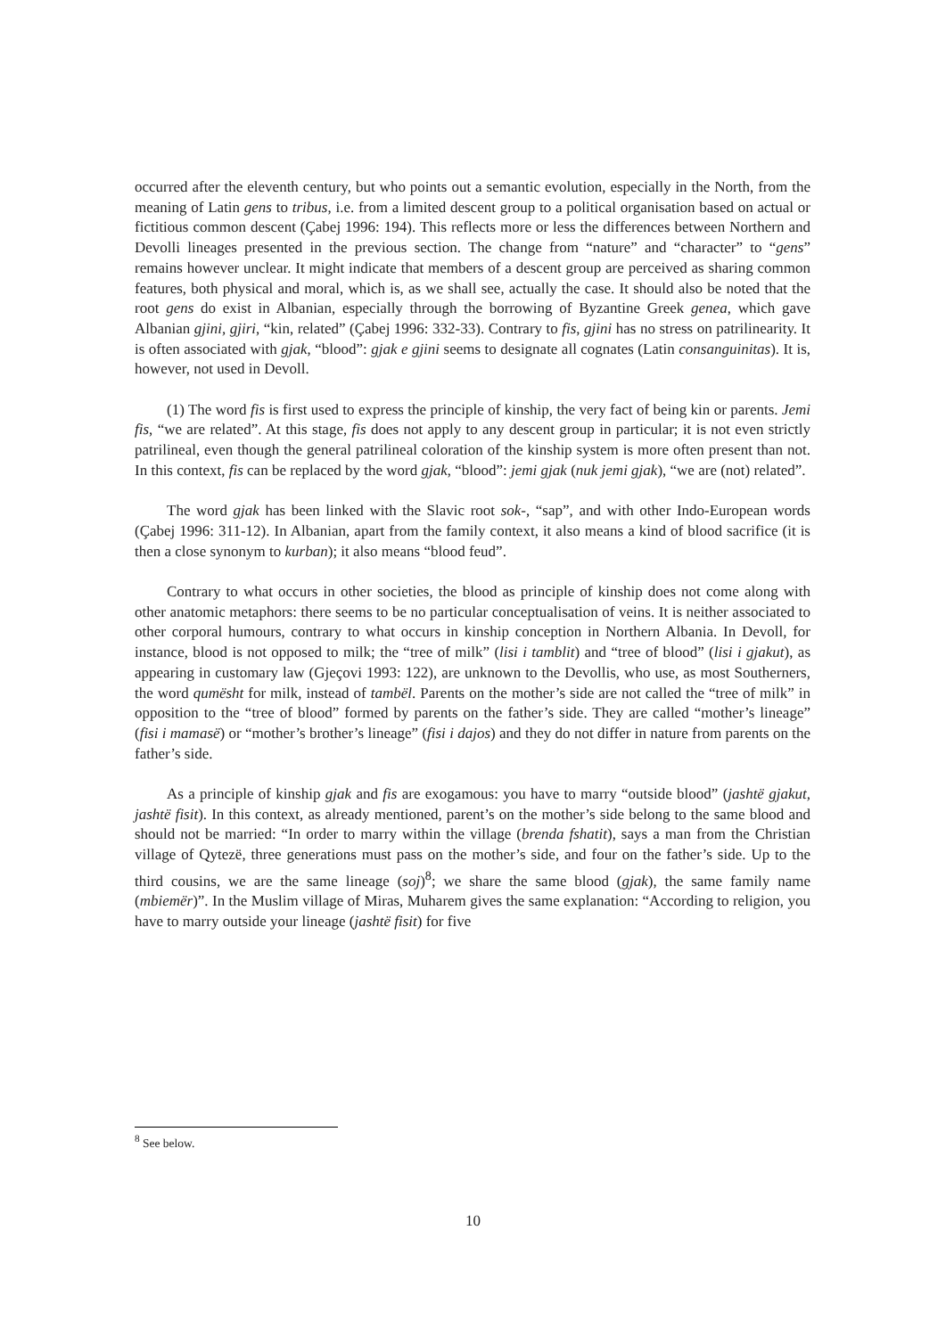occurred after the eleventh century, but who points out a semantic evolution, especially in the North, from the meaning of Latin gens to tribus, i.e. from a limited descent group to a political organisation based on actual or fictitious common descent (Çabej 1996: 194). This reflects more or less the differences between Northern and Devolli lineages presented in the previous section. The change from “nature” and “character” to “gens” remains however unclear. It might indicate that members of a descent group are perceived as sharing common features, both physical and moral, which is, as we shall see, actually the case. It should also be noted that the root gens do exist in Albanian, especially through the borrowing of Byzantine Greek genea, which gave Albanian gjini, gjiri, “kin, related” (Çabej 1996: 332-33). Contrary to fis, gjini has no stress on patrilinearity. It is often associated with gjak, “blood”: gjak e gjini seems to designate all cognates (Latin consanguinitas). It is, however, not used in Devoll.
(1) The word fis is first used to express the principle of kinship, the very fact of being kin or parents. Jemi fis, “we are related”. At this stage, fis does not apply to any descent group in particular; it is not even strictly patrilineal, even though the general patrilineal coloration of the kinship system is more often present than not. In this context, fis can be replaced by the word gjak, “blood”: jemi gjak (nuk jemi gjak), “we are (not) related”.
The word gjak has been linked with the Slavic root sok-, “sap”, and with other Indo-European words (Çabej 1996: 311-12). In Albanian, apart from the family context, it also means a kind of blood sacrifice (it is then a close synonym to kurban); it also means “blood feud”.
Contrary to what occurs in other societies, the blood as principle of kinship does not come along with other anatomic metaphors: there seems to be no particular conceptualisation of veins. It is neither associated to other corporal humours, contrary to what occurs in kinship conception in Northern Albania. In Devoll, for instance, blood is not opposed to milk; the “tree of milk” (lisi i tamblit) and “tree of blood” (lisi i gjakut), as appearing in customary law (Gjeçovi 1993: 122), are unknown to the Devollis, who use, as most Southerners, the word qumësht for milk, instead of tambël. Parents on the mother’s side are not called the “tree of milk” in opposition to the “tree of blood” formed by parents on the father’s side. They are called “mother’s lineage” (fisi i mamasë) or “mother’s brother’s lineage” (fisi i dajos) and they do not differ in nature from parents on the father’s side.
As a principle of kinship gjak and fis are exogamous: you have to marry “outside blood” (jashtë gjakut, jashtë fisit). In this context, as already mentioned, parent’s on the mother’s side belong to the same blood and should not be married: “In order to marry within the village (brenda fshatit), says a man from the Christian village of Qytezë, three generations must pass on the mother’s side, and four on the father’s side. Up to the third cousins, we are the same lineage (soj)<sup>8</sup>; we share the same blood (gjak), the same family name (mbiemër)”. In the Muslim village of Miras, Muharem gives the same explanation: “According to religion, you have to marry outside your lineage (jashtë fisit) for five
<sup>8</sup> See below.
10